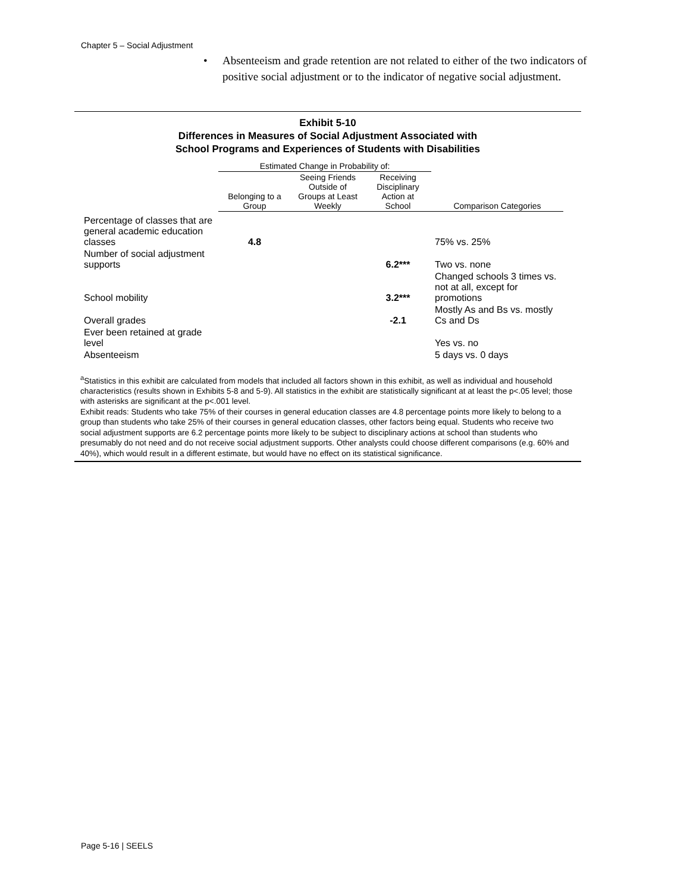Chapter 5 – Social Adjustment
• Absenteeism and grade retention are not related to either of the two indicators of positive social adjustment or to the indicator of negative social adjustment.
Exhibit 5-10
Differences in Measures of Social Adjustment Associated with
School Programs and Experiences of Students with Disabilities
| | Estimated Change in Probability of: | | | |
| --- | --- | --- | --- | --- |
| | Belonging to a Group | Seeing Friends Outside of Groups at Least Weekly | Receiving Disciplinary Action at School | Comparison Categories |
| Percentage of classes that are general academic education classes | 4.8 | | | 75% vs. 25% |
| Number of social adjustment supports | | | 6.2*** | Two vs. none |
| School mobility | | | 3.2*** | Changed schools 3 times vs. not at all, except for promotions |
| Overall grades | | | -2.1 | Mostly As and Bs vs. mostly Cs and Ds |
| Ever been retained at grade level | | | | Yes vs. no |
| Absenteeism | | | | 5 days vs. 0 days |
<sup>a</sup> Statistics in this exhibit are calculated from models that included all factors shown in this exhibit, as well as individual and household characteristics (results shown in Exhibits 5-8 and 5-9). All statistics in the exhibit are statistically significant at at least the p<.05 level; those with asterisks are significant at the p<.001 level.
Exhibit reads: Students who take 75% of their courses in general education classes are 4.8 percentage points more likely to belong to a group than students who take 25% of their courses in general education classes, other factors being equal. Students who receive two social adjustment supports are 6.2 percentage points more likely to be subject to disciplinary actions at school than students who presumably do not need and do not receive social adjustment supports. Other analysts could choose different comparisons (e.g. 60% and 40%), which would result in a different estimate, but would have no effect on its statistical significance.
Page 5-16 | SEELS